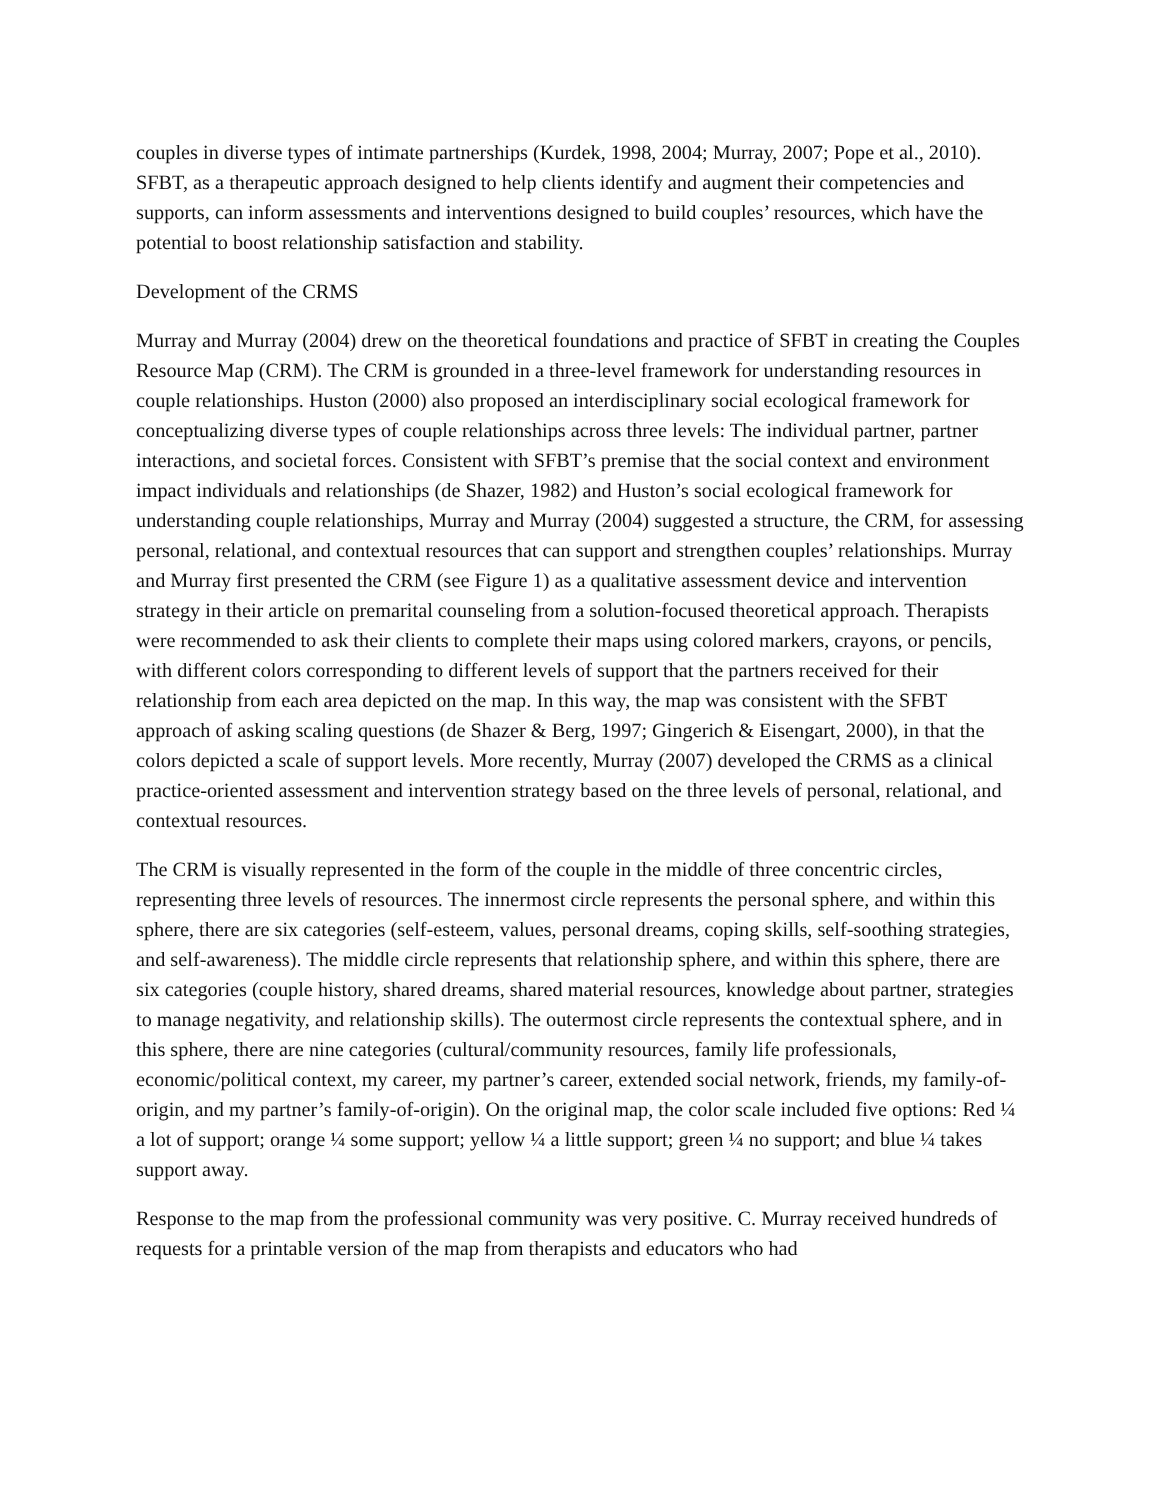couples in diverse types of intimate partnerships (Kurdek, 1998, 2004; Murray, 2007; Pope et al., 2010). SFBT, as a therapeutic approach designed to help clients identify and augment their competencies and supports, can inform assessments and interventions designed to build couples’ resources, which have the potential to boost relationship satisfaction and stability.
Development of the CRMS
Murray and Murray (2004) drew on the theoretical foundations and practice of SFBT in creating the Couples Resource Map (CRM). The CRM is grounded in a three-level framework for understanding resources in couple relationships. Huston (2000) also proposed an interdisciplinary social ecological framework for conceptualizing diverse types of couple relationships across three levels: The individual partner, partner interactions, and societal forces. Consistent with SFBT’s premise that the social context and environment impact individuals and relationships (de Shazer, 1982) and Huston’s social ecological framework for understanding couple relationships, Murray and Murray (2004) suggested a structure, the CRM, for assessing personal, relational, and contextual resources that can support and strengthen couples’ relationships. Murray and Murray first presented the CRM (see Figure 1) as a qualitative assessment device and intervention strategy in their article on premarital counseling from a solution-focused theoretical approach. Therapists were recommended to ask their clients to complete their maps using colored markers, crayons, or pencils, with different colors corresponding to different levels of support that the partners received for their relationship from each area depicted on the map. In this way, the map was consistent with the SFBT approach of asking scaling questions (de Shazer & Berg, 1997; Gingerich & Eisengart, 2000), in that the colors depicted a scale of support levels. More recently, Murray (2007) developed the CRMS as a clinical practice-oriented assessment and intervention strategy based on the three levels of personal, relational, and contextual resources.
The CRM is visually represented in the form of the couple in the middle of three concentric circles, representing three levels of resources. The innermost circle represents the personal sphere, and within this sphere, there are six categories (self-esteem, values, personal dreams, coping skills, self-soothing strategies, and self-awareness). The middle circle represents that relationship sphere, and within this sphere, there are six categories (couple history, shared dreams, shared material resources, knowledge about partner, strategies to manage negativity, and relationship skills). The outermost circle represents the contextual sphere, and in this sphere, there are nine categories (cultural/community resources, family life professionals, economic/political context, my career, my partner’s career, extended social network, friends, my family-of-origin, and my partner’s family-of-origin). On the original map, the color scale included five options: Red ¼ a lot of support; orange ¼ some support; yellow ¼ a little support; green ¼ no support; and blue ¼ takes support away.
Response to the map from the professional community was very positive. C. Murray received hundreds of requests for a printable version of the map from therapists and educators who had